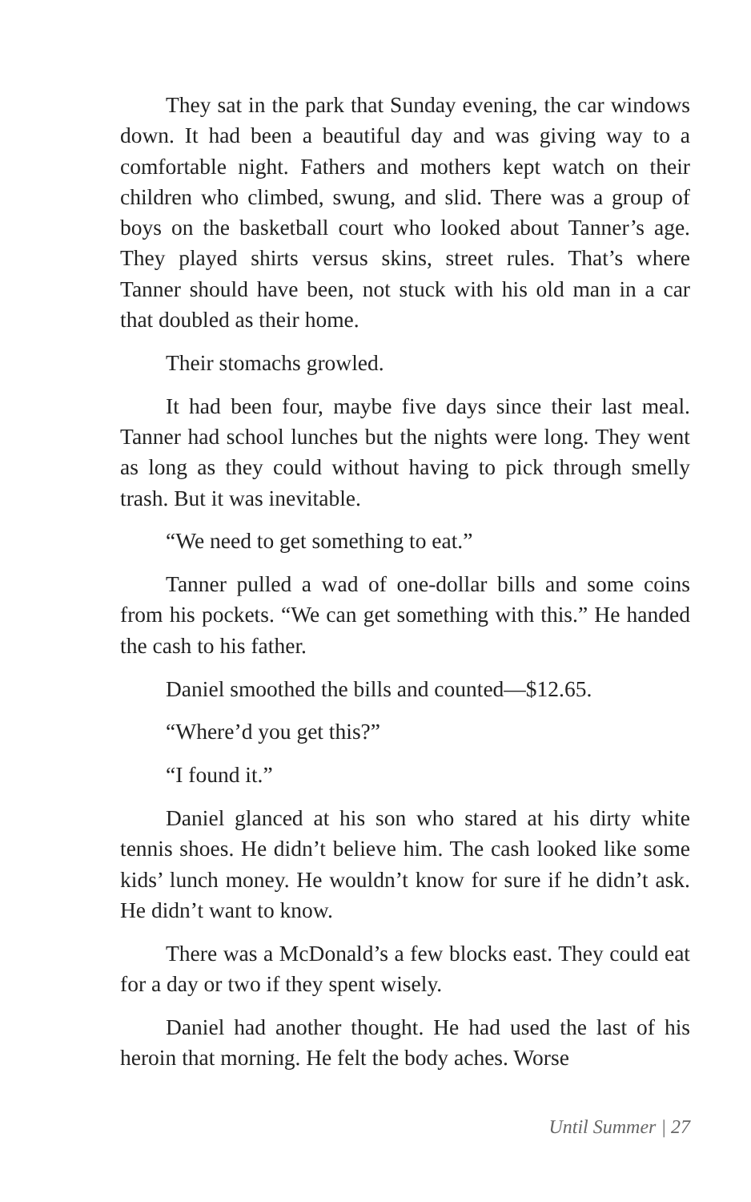They sat in the park that Sunday evening, the car windows down. It had been a beautiful day and was giving way to a comfortable night. Fathers and mothers kept watch on their children who climbed, swung, and slid. There was a group of boys on the basketball court who looked about Tanner’s age. They played shirts versus skins, street rules. That’s where Tanner should have been, not stuck with his old man in a car that doubled as their home.
Their stomachs growled.
It had been four, maybe five days since their last meal. Tanner had school lunches but the nights were long. They went as long as they could without having to pick through smelly trash. But it was inevitable.
“We need to get something to eat.”
Tanner pulled a wad of one-dollar bills and some coins from his pockets. “We can get something with this.” He handed the cash to his father.
Daniel smoothed the bills and counted—$12.65.
“Where’d you get this?”
“I found it.”
Daniel glanced at his son who stared at his dirty white tennis shoes. He didn’t believe him. The cash looked like some kids’ lunch money. He wouldn’t know for sure if he didn’t ask. He didn’t want to know.
There was a McDonald’s a few blocks east. They could eat for a day or two if they spent wisely.
Daniel had another thought. He had used the last of his heroin that morning. He felt the body aches. Worse
Until Summer | 27